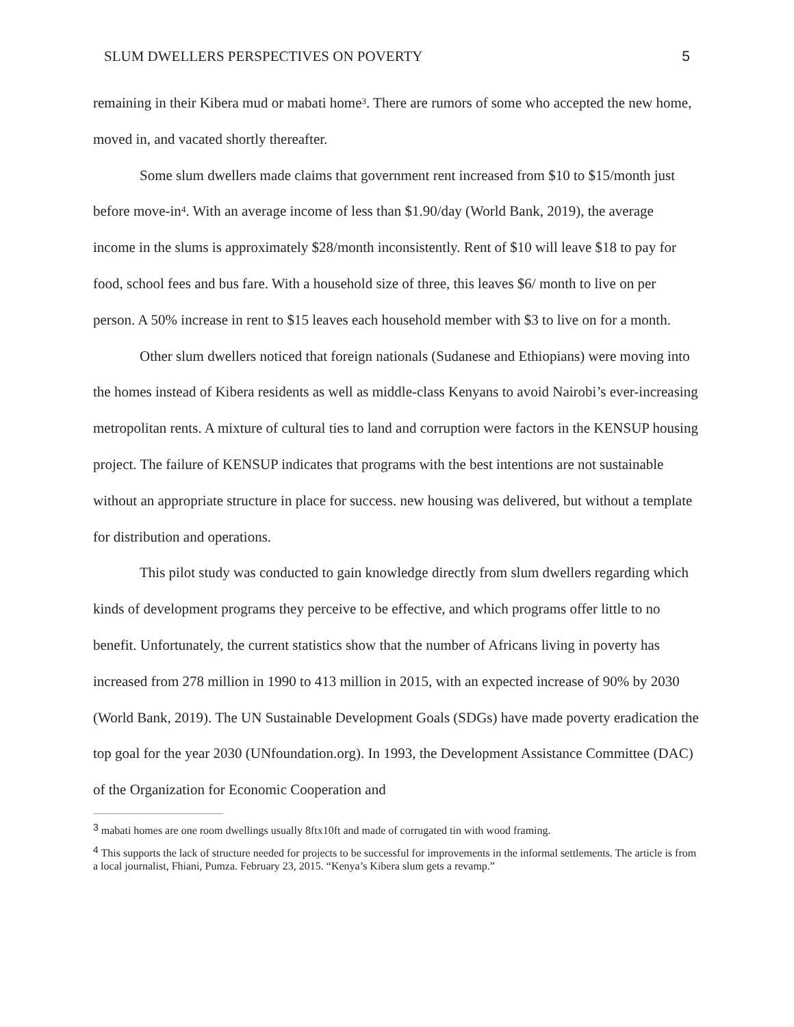SLUM DWELLERS PERSPECTIVES ON POVERTY 5
remaining in their Kibera mud or mabati home<sup>3</sup>. There are rumors of some who accepted the new home, moved in, and vacated shortly thereafter.
Some slum dwellers made claims that government rent increased from $10 to $15/month just before move-in<sup>4</sup>. With an average income of less than $1.90/day (World Bank, 2019), the average income in the slums is approximately $28/month inconsistently. Rent of $10 will leave $18 to pay for food, school fees and bus fare. With a household size of three, this leaves $6/ month to live on per person. A 50% increase in rent to $15 leaves each household member with $3 to live on for a month.
Other slum dwellers noticed that foreign nationals (Sudanese and Ethiopians) were moving into the homes instead of Kibera residents as well as middle-class Kenyans to avoid Nairobi’s ever-increasing metropolitan rents. A mixture of cultural ties to land and corruption were factors in the KENSUP housing project. The failure of KENSUP indicates that programs with the best intentions are not sustainable without an appropriate structure in place for success. new housing was delivered, but without a template for distribution and operations.
This pilot study was conducted to gain knowledge directly from slum dwellers regarding which kinds of development programs they perceive to be effective, and which programs offer little to no benefit. Unfortunately, the current statistics show that the number of Africans living in poverty has increased from 278 million in 1990 to 413 million in 2015, with an expected increase of 90% by 2030 (World Bank, 2019). The UN Sustainable Development Goals (SDGs) have made poverty eradication the top goal for the year 2030 (UNfoundation.org). In 1993, the Development Assistance Committee (DAC) of the Organization for Economic Cooperation and
<sup>3</sup> mabati homes are one room dwellings usually 8ftx10ft and made of corrugated tin with wood framing.
<sup>4</sup> This supports the lack of structure needed for projects to be successful for improvements in the informal settlements. The article is from a local journalist, Fhiani, Pumza. February 23, 2015. “Kenya’s Kibera slum gets a revamp.”